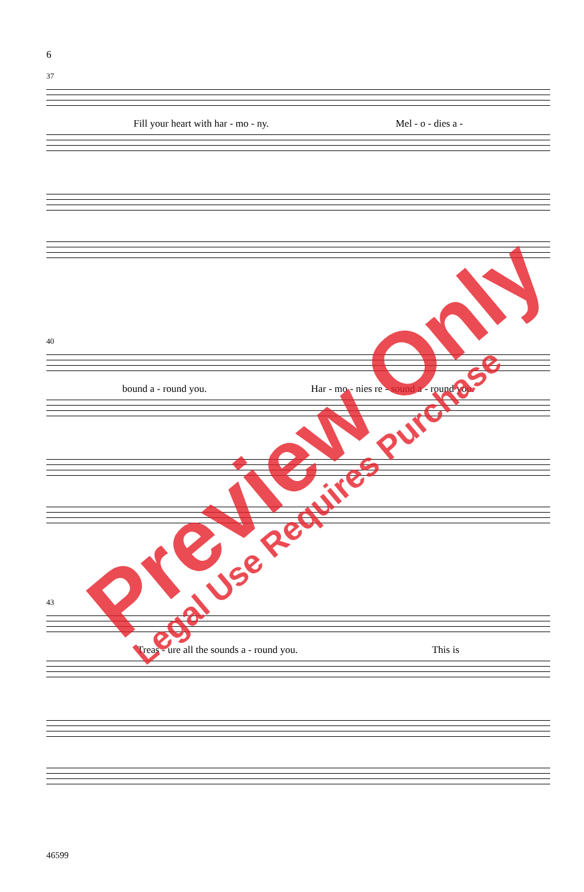6
37
Fill your heart with har - mo - ny. Mel - o - dies a -
40
bound a - round you. Har - mo - nies re - sound a - round you.
43
Treas - ure all the sounds a - round you. This is
46599
Preview Only
Legal Use Requires Purchase